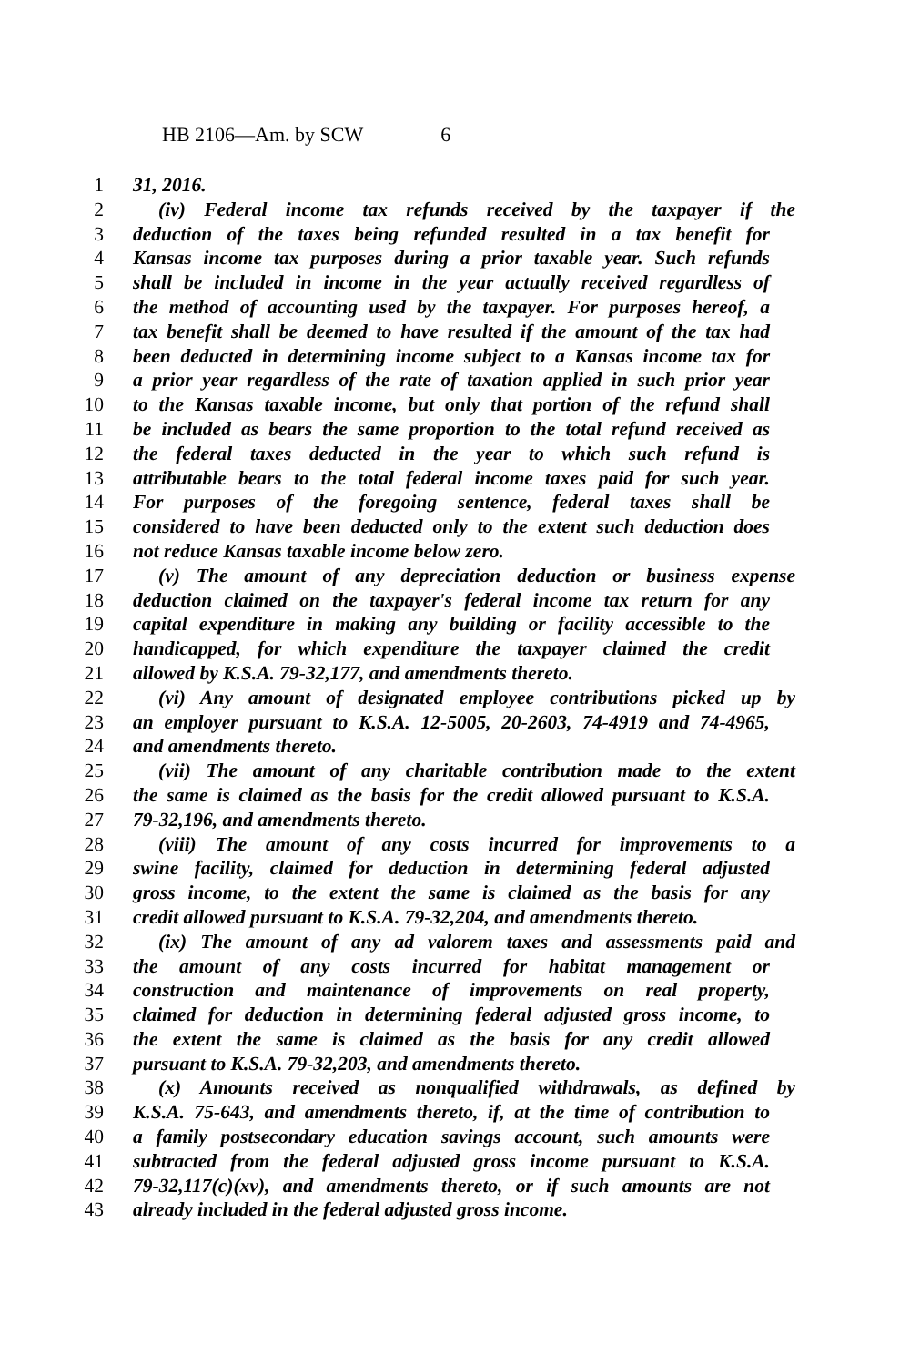HB 2106—Am. by SCW 6
1 31, 2016.
2 (iv) Federal income tax refunds received by the taxpayer if the
3 deduction of the taxes being refunded resulted in a tax benefit for
4 Kansas income tax purposes during a prior taxable year. Such refunds
5 shall be included in income in the year actually received regardless of
6 the method of accounting used by the taxpayer. For purposes hereof, a
7 tax benefit shall be deemed to have resulted if the amount of the tax had
8 been deducted in determining income subject to a Kansas income tax for
9 a prior year regardless of the rate of taxation applied in such prior year
10 to the Kansas taxable income, but only that portion of the refund shall
11 be included as bears the same proportion to the total refund received as
12 the federal taxes deducted in the year to which such refund is
13 attributable bears to the total federal income taxes paid for such year.
14 For purposes of the foregoing sentence, federal taxes shall be
15 considered to have been deducted only to the extent such deduction does
16 not reduce Kansas taxable income below zero.
17 (v) The amount of any depreciation deduction or business expense
18 deduction claimed on the taxpayer's federal income tax return for any
19 capital expenditure in making any building or facility accessible to the
20 handicapped, for which expenditure the taxpayer claimed the credit
21 allowed by K.S.A. 79-32,177, and amendments thereto.
22 (vi) Any amount of designated employee contributions picked up by
23 an employer pursuant to K.S.A. 12-5005, 20-2603, 74-4919 and 74-4965,
24 and amendments thereto.
25 (vii) The amount of any charitable contribution made to the extent
26 the same is claimed as the basis for the credit allowed pursuant to K.S.A.
27 79-32,196, and amendments thereto.
28 (viii) The amount of any costs incurred for improvements to a
29 swine facility, claimed for deduction in determining federal adjusted
30 gross income, to the extent the same is claimed as the basis for any
31 credit allowed pursuant to K.S.A. 79-32,204, and amendments thereto.
32 (ix) The amount of any ad valorem taxes and assessments paid and
33 the amount of any costs incurred for habitat management or
34 construction and maintenance of improvements on real property,
35 claimed for deduction in determining federal adjusted gross income, to
36 the extent the same is claimed as the basis for any credit allowed
37 pursuant to K.S.A. 79-32,203, and amendments thereto.
38 (x) Amounts received as nonqualified withdrawals, as defined by
39 K.S.A. 75-643, and amendments thereto, if, at the time of contribution to
40 a family postsecondary education savings account, such amounts were
41 subtracted from the federal adjusted gross income pursuant to K.S.A.
42 79-32,117(c)(xv), and amendments thereto, or if such amounts are not
43 already included in the federal adjusted gross income.